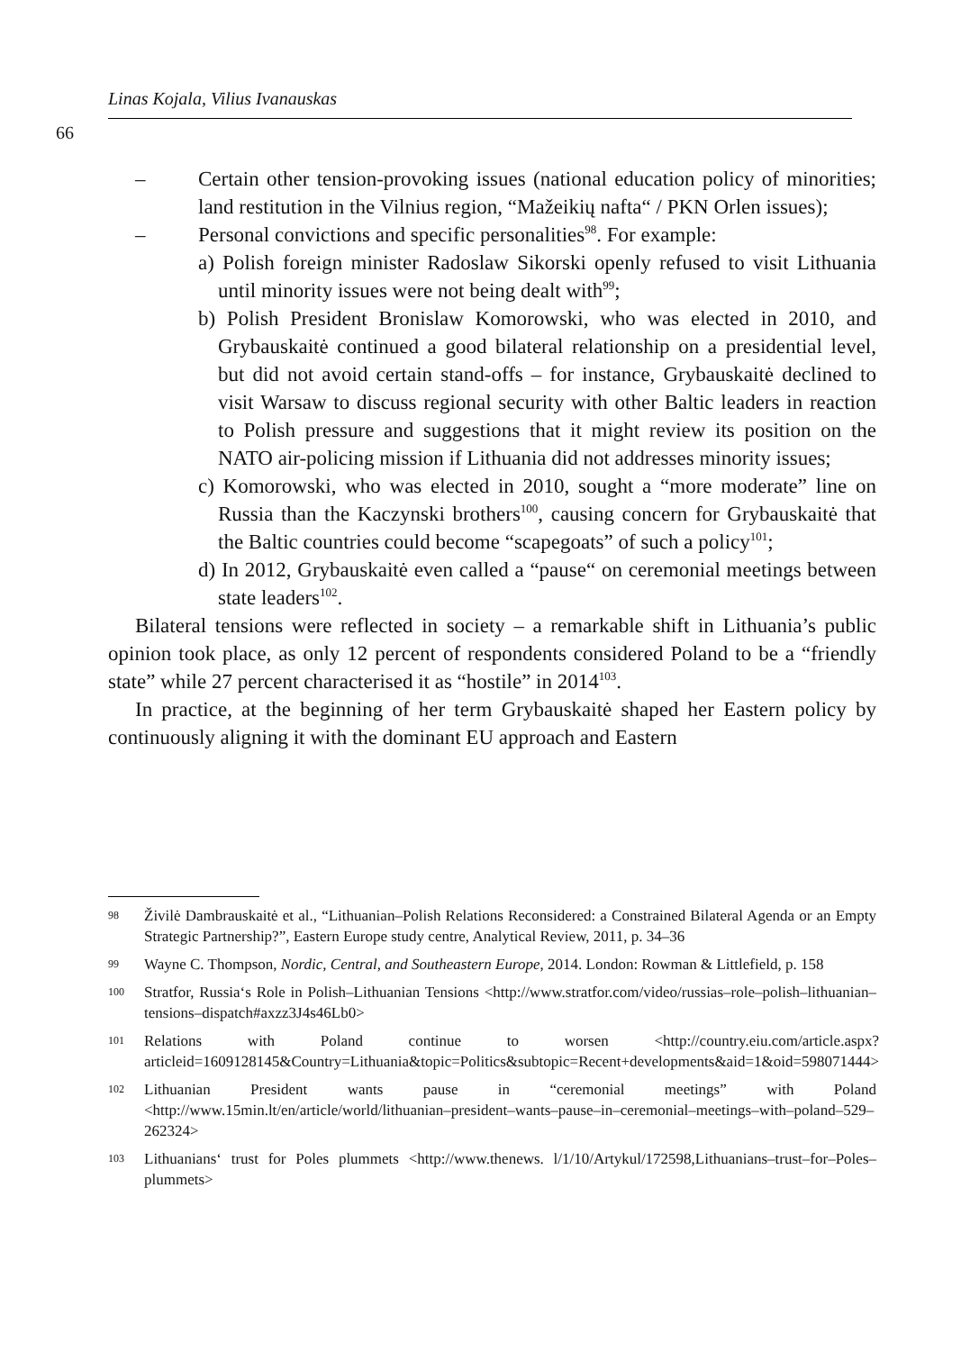Linas Kojala, Vilius Ivanauskas
66
– Certain other tension-provoking issues (national education policy of minorities; land restitution in the Vilnius region, “Mažeikių nafta“ / PKN Orlen issues);
– Personal convictions and specific personalities<sup>98</sup>. For example:
a) Polish foreign minister Radoslaw Sikorski openly refused to visit Lithuania until minority issues were not being dealt with<sup>99</sup>;
b) Polish President Bronislaw Komorowski, who was elected in 2010, and Grybauskaitė continued a good bilateral relationship on a presidential level, but did not avoid certain stand-offs – for instance, Grybauskaitė declined to visit Warsaw to discuss regional security with other Baltic leaders in reaction to Polish pressure and suggestions that it might review its position on the NATO air-policing mission if Lithuania did not addresses minority issues;
c) Komorowski, who was elected in 2010, sought a “more moderate” line on Russia than the Kaczynski brothers<sup>100</sup>, causing concern for Grybauskaitė that the Baltic countries could become “scapegoats” of such a policy<sup>101</sup>;
d) In 2012, Grybauskaitė even called a “pause“ on ceremonial meetings between state leaders<sup>102</sup>.
Bilateral tensions were reflected in society – a remarkable shift in Lithuania’s public opinion took place, as only 12 percent of respondents considered Poland to be a “friendly state” while 27 percent characterised it as “hostile” in 2014<sup>103</sup>.
In practice, at the beginning of her term Grybauskaitė shaped her Eastern policy by continuously aligning it with the dominant EU approach and Eastern
98
Živilė Dambrauskaitė et al., “Lithuanian–Polish Relations Reconsidered: a Constrained Bilateral Agenda or an Empty Strategic Partnership?”, Eastern Europe study centre, Analytical Review, 2011, p. 34–36
99
Wayne C. Thompson, Nordic, Central, and Southeastern Europe, 2014. London: Rowman & Littlefield, p. 158
100
Stratfor, Russia‘s Role in Polish–Lithuanian Tensions <http://www.stratfor.com/video/russias–role–polish–lithuanian–tensions–dispatch#axzz3J4s46Lb0>
101
Relations with Poland continue to worsen <http://country.eiu.com/article.aspx?articleid=1609128145&Country=Lithuania&topic=Politics&subtopic=Recent+developments&aid=1&oid=598071444>
102
Lithuanian President wants pause in “ceremonial meetings” with Poland <http://www.15min.lt/en/article/world/lithuanian–president–wants–pause–in–ceremonial–meetings–with–poland–529–262324>
103
Lithuanians‘ trust for Poles plummets <http://www.thenews. l/1/10/Artykul/172598,Lithuanians–trust–for–Poles–plummets>